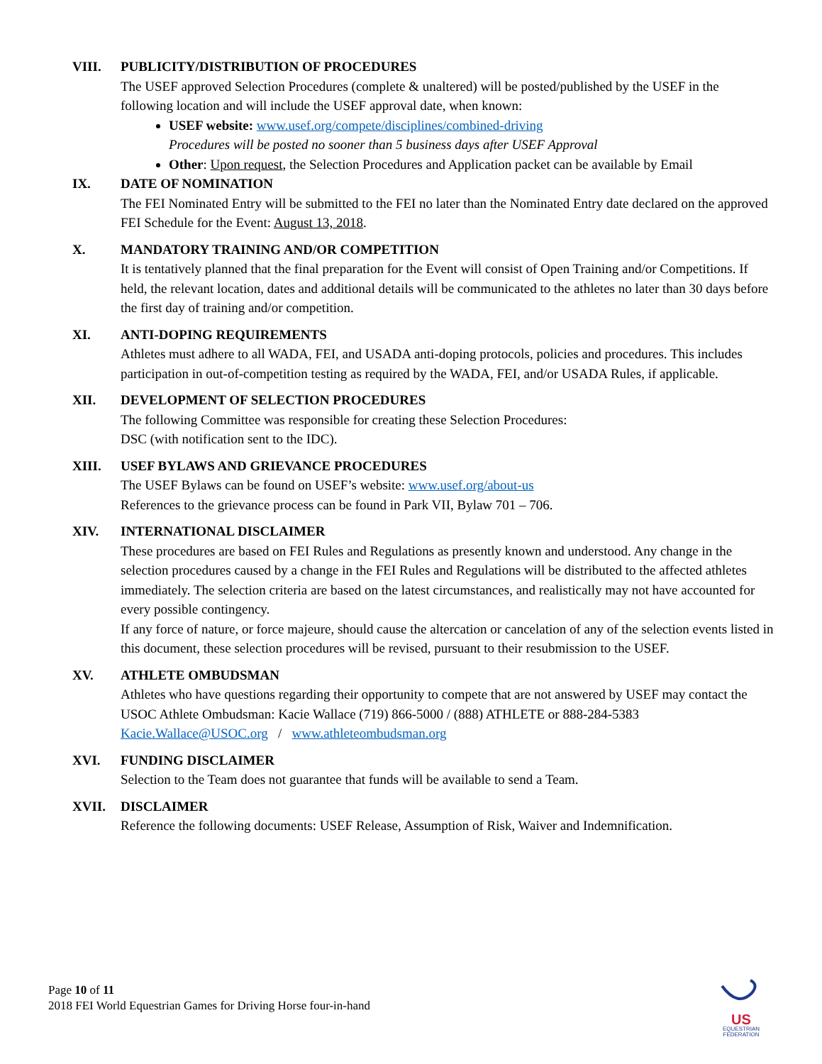VIII. PUBLICITY/DISTRIBUTION OF PROCEDURES
The USEF approved Selection Procedures (complete & unaltered) will be posted/published by the USEF in the following location and will include the USEF approval date, when known:
USEF website: www.usef.org/compete/disciplines/combined-driving
Procedures will be posted no sooner than 5 business days after USEF Approval
Other: Upon request, the Selection Procedures and Application packet can be available by Email
IX. DATE OF NOMINATION
The FEI Nominated Entry will be submitted to the FEI no later than the Nominated Entry date declared on the approved FEI Schedule for the Event: August 13, 2018.
X. MANDATORY TRAINING AND/OR COMPETITION
It is tentatively planned that the final preparation for the Event will consist of Open Training and/or Competitions. If held, the relevant location, dates and additional details will be communicated to the athletes no later than 30 days before the first day of training and/or competition.
XI. ANTI-DOPING REQUIREMENTS
Athletes must adhere to all WADA, FEI, and USADA anti-doping protocols, policies and procedures. This includes participation in out-of-competition testing as required by the WADA, FEI, and/or USADA Rules, if applicable.
XII. DEVELOPMENT OF SELECTION PROCEDURES
The following Committee was responsible for creating these Selection Procedures:
DSC (with notification sent to the IDC).
XIII. USEF BYLAWS AND GRIEVANCE PROCEDURES
The USEF Bylaws can be found on USEF’s website: www.usef.org/about-us
References to the grievance process can be found in Park VII, Bylaw 701 – 706.
XIV. INTERNATIONAL DISCLAIMER
These procedures are based on FEI Rules and Regulations as presently known and understood. Any change in the selection procedures caused by a change in the FEI Rules and Regulations will be distributed to the affected athletes immediately. The selection criteria are based on the latest circumstances, and realistically may not have accounted for every possible contingency.
If any force of nature, or force majeure, should cause the altercation or cancelation of any of the selection events listed in this document, these selection procedures will be revised, pursuant to their resubmission to the USEF.
XV. ATHLETE OMBUDSMAN
Athletes who have questions regarding their opportunity to compete that are not answered by USEF may contact the USOC Athlete Ombudsman: Kacie Wallace (719) 866-5000 / (888) ATHLETE or 888-284-5383
Kacie.Wallace@USOC.org / www.athleteombudsman.org
XVI. FUNDING DISCLAIMER
Selection to the Team does not guarantee that funds will be available to send a Team.
XVII. DISCLAIMER
Reference the following documents: USEF Release, Assumption of Risk, Waiver and Indemnification.
Page 10 of 11
2018 FEI World Equestrian Games for Driving Horse four-in-hand
US
EQUESTRIAN
FEDERATION